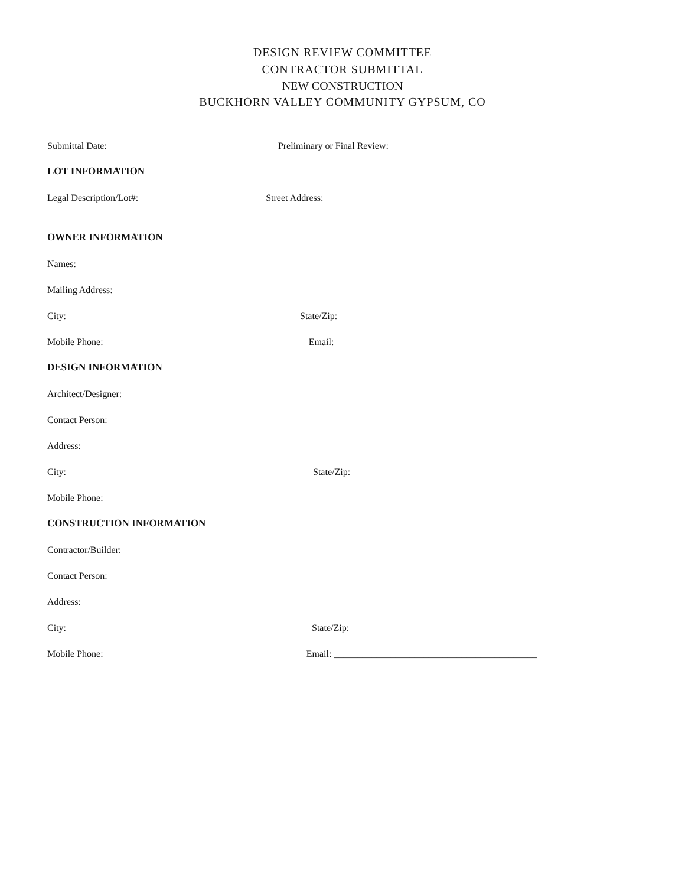DESIGN REVIEW COMMITTEE
CONTRACTOR SUBMITTAL
NEW CONSTRUCTION
BUCKHORN VALLEY COMMUNITY GYPSUM, CO
Submittal Date:
Preliminary or Final Review:
LOT INFORMATION
Legal Description/Lot#:
Street Address:
OWNER INFORMATION
Names:
Mailing Address:
City:
State/Zip:
Mobile Phone:
Email:
DESIGN INFORMATION
Architect/Designer:
Contact Person:
Address:
City:
State/Zip:
Mobile Phone:
CONSTRUCTION INFORMATION
Contractor/Builder:
Contact Person:
Address:
City:
State/Zip:
Mobile Phone:
Email: ___________________________________________